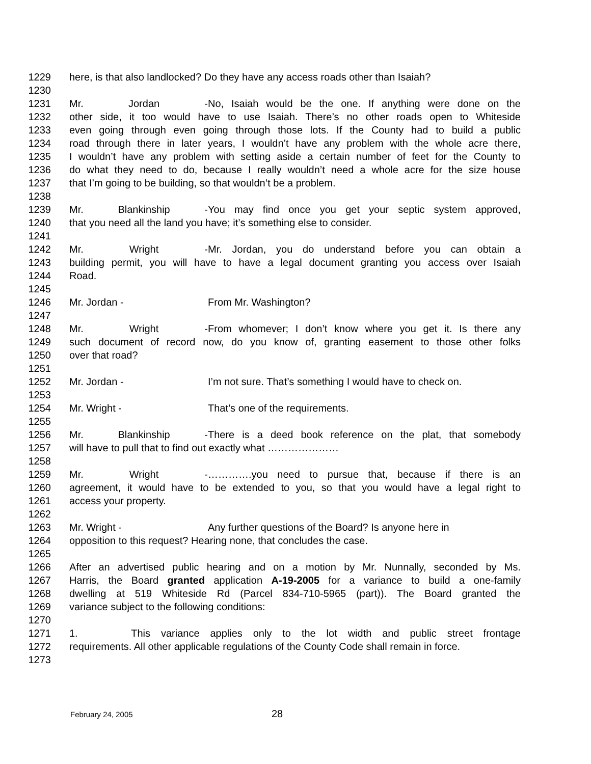1229 here, is that also landlocked? Do they have any access roads other than Isaiah?
1230
1231 Mr. Jordan - No, Isaiah would be the one. If anything were done on the
1232 other side, it too would have to use Isaiah. There’s no other roads open to Whiteside
1233 even going through even going through those lots. If the County had to build a public
1234 road through there in later years, I wouldn’t have any problem with the whole acre there,
1235 I wouldn’t have any problem with setting aside a certain number of feet for the County to
1236 do what they need to do, because I really wouldn’t need a whole acre for the size house
1237 that I’m going to be building, so that wouldn’t be a problem.
1238
1239 Mr. Blankinship - You may find once you get your septic system approved,
1240 that you need all the land you have; it’s something else to consider.
1241
1242 Mr. Wright - Mr. Jordan, you do understand before you can obtain a
1243 building permit, you will have to have a legal document granting you access over Isaiah
1244 Road.
1245
1246 Mr. Jordan - From Mr. Washington?
1247
1248 Mr. Wright - From whomever; I don’t know where you get it. Is there any
1249 such document of record now, do you know of, granting easement to those other folks
1250 over that road?
1251
1252 Mr. Jordan - I’m not sure. That’s something I would have to check on.
1253
1254 Mr. Wright - That’s one of the requirements.
1255
1256 Mr. Blankinship - There is a deed book reference on the plat, that somebody
1257 will have to pull that to find out exactly what …………………
1258
1259 Mr. Wright - ………….you need to pursue that, because if there is an
1260 agreement, it would have to be extended to you, so that you would have a legal right to
1261 access your property.
1262
1263 Mr. Wright - Any further questions of the Board? Is anyone here in
1264 opposition to this request? Hearing none, that concludes the case.
1265
1266 After an advertised public hearing and on a motion by Mr. Nunnally, seconded by Ms.
1267 Harris, the Board granted application A-19-2005 for a variance to build a one-family
1268 dwelling at 519 Whiteside Rd (Parcel 834-710-5965 (part)). The Board granted the
1269 variance subject to the following conditions:
1270
1271 1. This variance applies only to the lot width and public street frontage
1272 requirements. All other applicable regulations of the County Code shall remain in force.
1273
February 24, 2005 28